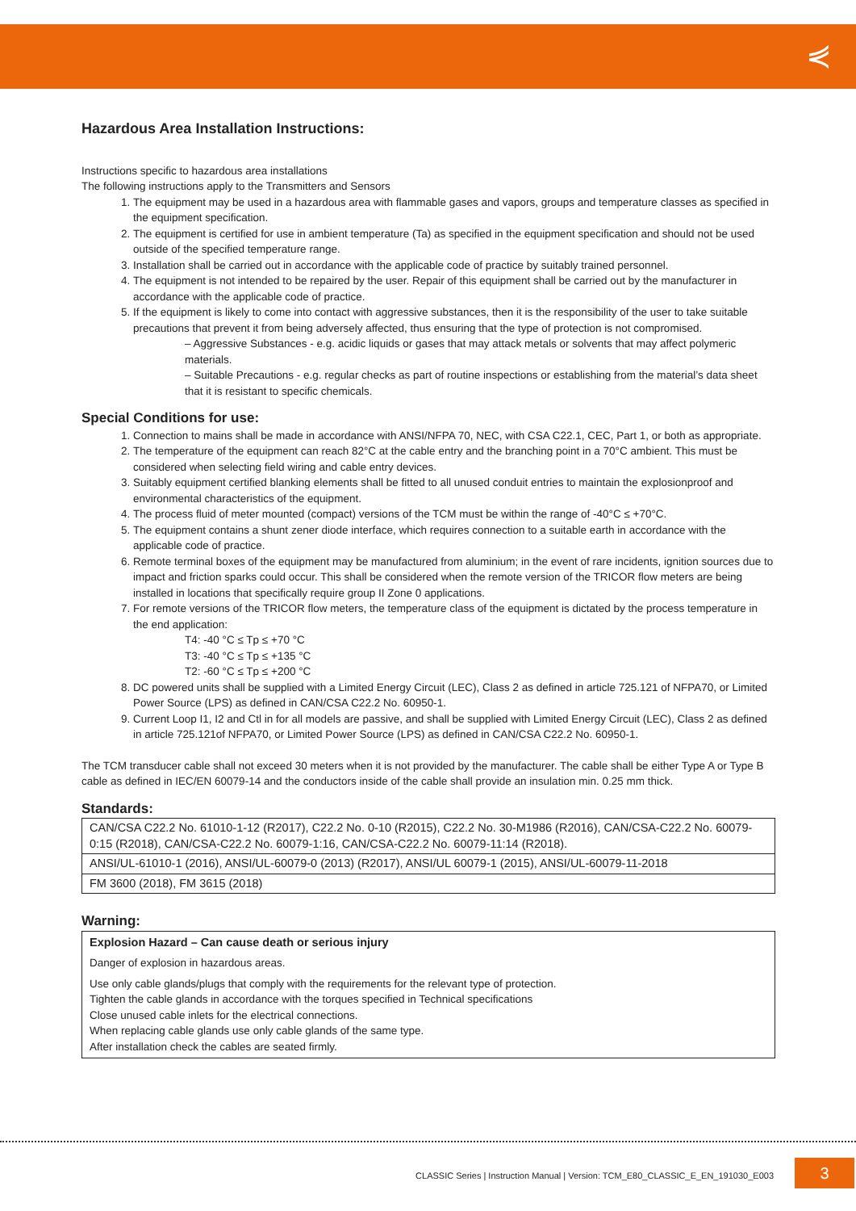⋞
Hazardous Area Installation Instructions:
Instructions specific to hazardous area installations
The following instructions apply to the Transmitters and Sensors
1. The equipment may be used in a hazardous area with flammable gases and vapors, groups and temperature classes as specified in the equipment specification.
2. The equipment is certified for use in ambient temperature (Ta) as specified in the equipment specification and should not be used outside of the specified temperature range.
3. Installation shall be carried out in accordance with the applicable code of practice by suitably trained personnel.
4. The equipment is not intended to be repaired by the user. Repair of this equipment shall be carried out by the manufacturer in accordance with the applicable code of practice.
5. If the equipment is likely to come into contact with aggressive substances, then it is the responsibility of the user to take suitable precautions that prevent it from being adversely affected, thus ensuring that the type of protection is not compromised.
– Aggressive Substances - e.g. acidic liquids or gases that may attack metals or solvents that may affect polymeric materials.
– Suitable Precautions - e.g. regular checks as part of routine inspections or establishing from the material’s data sheet that it is resistant to specific chemicals.
Special Conditions for use:
1. Connection to mains shall be made in accordance with ANSI/NFPA 70, NEC, with CSA C22.1, CEC, Part 1, or both as appropriate.
2. The temperature of the equipment can reach 82°C at the cable entry and the branching point in a 70°C ambient. This must be considered when selecting field wiring and cable entry devices.
3. Suitably equipment certified blanking elements shall be fitted to all unused conduit entries to maintain the explosionproof and environmental characteristics of the equipment.
4. The process fluid of meter mounted (compact) versions of the TCM must be within the range of -40°C ≤ +70°C.
5. The equipment contains a shunt zener diode interface, which requires connection to a suitable earth in accordance with the applicable code of practice.
6. Remote terminal boxes of the equipment may be manufactured from aluminium; in the event of rare incidents, ignition sources due to impact and friction sparks could occur. This shall be considered when the remote version of the TRICOR flow meters are being installed in locations that specifically require group II Zone 0 applications.
7. For remote versions of the TRICOR flow meters, the temperature class of the equipment is dictated by the process temperature in the end application:
T4: -40 °C ≤ Tp ≤ +70 °C
T3: -40 °C ≤ Tp ≤ +135 °C
T2: -60 °C ≤ Tp ≤ +200 °C
8. DC powered units shall be supplied with a Limited Energy Circuit (LEC), Class 2 as defined in article 725.121 of NFPA70, or Limited Power Source (LPS) as defined in CAN/CSA C22.2 No. 60950-1.
9. Current Loop I1, I2 and Ctl in for all models are passive, and shall be supplied with Limited Energy Circuit (LEC), Class 2 as defined in article 725.121of NFPA70, or Limited Power Source (LPS) as defined in CAN/CSA C22.2 No. 60950-1.
The TCM transducer cable shall not exceed 30 meters when it is not provided by the manufacturer. The cable shall be either Type A or Type B cable as defined in IEC/EN 60079-14 and the conductors inside of the cable shall provide an insulation min. 0.25 mm thick.
Standards:
| CAN/CSA C22.2 No. 61010-1-12 (R2017), C22.2 No. 0-10 (R2015), C22.2 No. 30-M1986 (R2016), CAN/CSA-C22.2 No. 60079-0:15 (R2018), CAN/CSA-C22.2 No. 60079-1:16, CAN/CSA-C22.2 No. 60079-11:14 (R2018). |
| ANSI/UL-61010-1 (2016), ANSI/UL-60079-0 (2013) (R2017), ANSI/UL 60079-1 (2015), ANSI/UL-60079-11-2018 |
| FM 3600 (2018), FM 3615 (2018) |
Warning:
Explosion Hazard – Can cause death or serious injury
Danger of explosion in hazardous areas.
Use only cable glands/plugs that comply with the requirements for the relevant type of protection.
Tighten the cable glands in accordance with the torques specified in Technical specifications
Close unused cable inlets for the electrical connections.
When replacing cable glands use only cable glands of the same type.
After installation check the cables are seated firmly.
CLASSIC Series | Instruction Manual | Version: TCM_E80_CLASSIC_E_EN_191030_E003
3